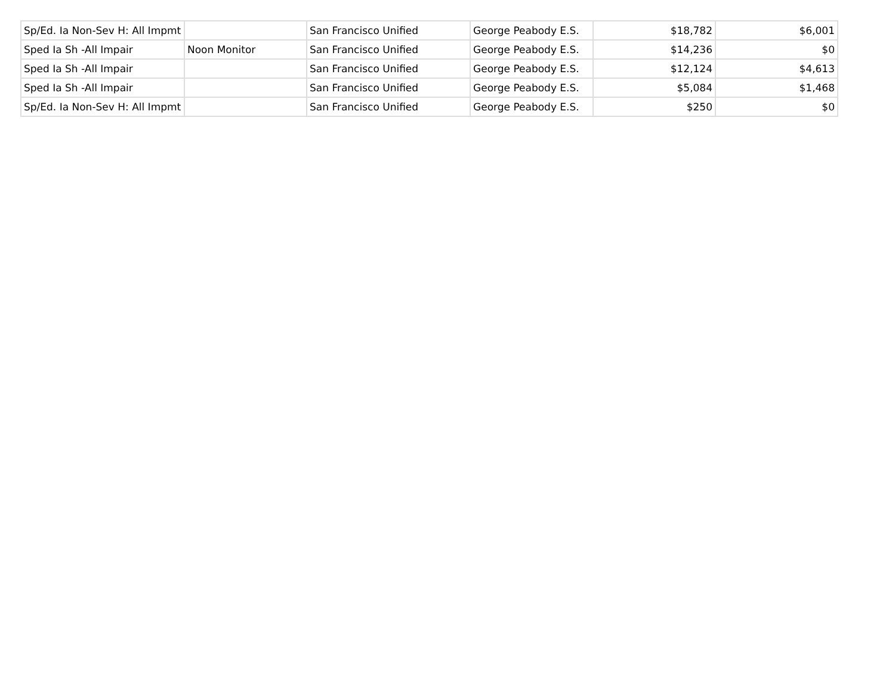| Sp/Ed. Ia Non-Sev H: All Impmt | | San Francisco Unified | George Peabody E.S. | $18,782 | $6,001 |
| Sped Ia Sh -All Impair | Noon Monitor | San Francisco Unified | George Peabody E.S. | $14,236 | $0 |
| Sped Ia Sh -All Impair | | San Francisco Unified | George Peabody E.S. | $12,124 | $4,613 |
| Sped Ia Sh -All Impair | | San Francisco Unified | George Peabody E.S. | $5,084 | $1,468 |
| Sp/Ed. Ia Non-Sev H: All Impmt | | San Francisco Unified | George Peabody E.S. | $250 | $0 |